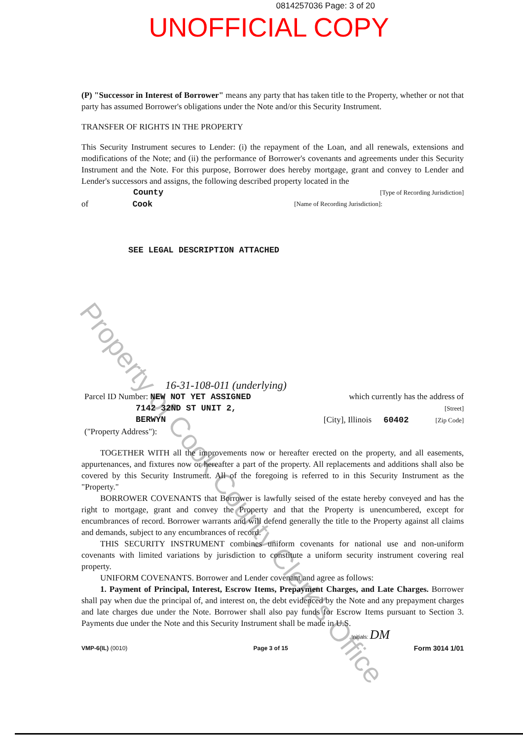0814257036 Page: 3 of 20
UNOFFICIAL COPY
(P) "Successor in Interest of Borrower" means any party that has taken title to the Property, whether or not that party has assumed Borrower's obligations under the Note and/or this Security Instrument.
TRANSFER OF RIGHTS IN THE PROPERTY
This Security Instrument secures to Lender: (i) the repayment of the Loan, and all renewals, extensions and modifications of the Note; and (ii) the performance of Borrower's covenants and agreements under this Security Instrument and the Note. For this purpose, Borrower does hereby mortgage, grant and convey to Lender and Lender's successors and assigns, the following described property located in the
County [Type of Recording Jurisdiction]
of Cook [Name of Recording Jurisdiction]:
SEE LEGAL DESCRIPTION ATTACHED
16-31-108-011 (underlying)
Parcel ID Number: NEW NOT YET ASSIGNED which currently has the address of
7142 32ND ST UNIT 2, [Street]
BERWYN [City], Illinois 60402 [Zip Code]
("Property Address"):
TOGETHER WITH all the improvements now or hereafter erected on the property, and all easements, appurtenances, and fixtures now or hereafter a part of the property. All replacements and additions shall also be covered by this Security Instrument. All of the foregoing is referred to in this Security Instrument as the "Property."
BORROWER COVENANTS that Borrower is lawfully seised of the estate hereby conveyed and has the right to mortgage, grant and convey the Property and that the Property is unencumbered, except for encumbrances of record. Borrower warrants and will defend generally the title to the Property against all claims and demands, subject to any encumbrances of record.
THIS SECURITY INSTRUMENT combines uniform covenants for national use and non-uniform covenants with limited variations by jurisdiction to constitute a uniform security instrument covering real property.
UNIFORM COVENANTS. Borrower and Lender covenant and agree as follows:
1. Payment of Principal, Interest, Escrow Items, Prepayment Charges, and Late Charges. Borrower shall pay when due the principal of, and interest on, the debt evidenced by the Note and any prepayment charges and late charges due under the Note. Borrower shall also pay funds for Escrow Items pursuant to Section 3. Payments due under the Note and this Security Instrument shall be made in U.S.
Initials: DM
VMP-6(IL) (0010) Page 3 of 15 Form 3014 1/01
Property of Cook County Clerk's Office